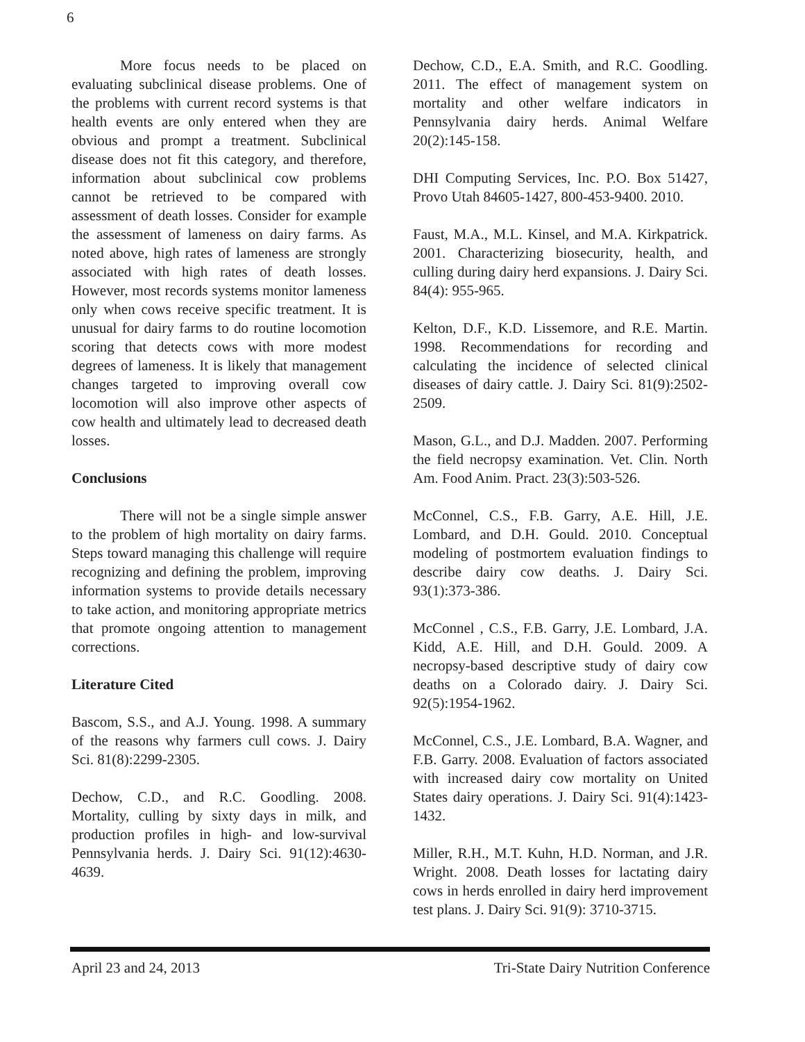6
More focus needs to be placed on evaluating subclinical disease problems. One of the problems with current record systems is that health events are only entered when they are obvious and prompt a treatment. Subclinical disease does not fit this category, and therefore, information about subclinical cow problems cannot be retrieved to be compared with assessment of death losses. Consider for example the assessment of lameness on dairy farms. As noted above, high rates of lameness are strongly associated with high rates of death losses. However, most records systems monitor lameness only when cows receive specific treatment. It is unusual for dairy farms to do routine locomotion scoring that detects cows with more modest degrees of lameness. It is likely that management changes targeted to improving overall cow locomotion will also improve other aspects of cow health and ultimately lead to decreased death losses.
Conclusions
There will not be a single simple answer to the problem of high mortality on dairy farms. Steps toward managing this challenge will require recognizing and defining the problem, improving information systems to provide details necessary to take action, and monitoring appropriate metrics that promote ongoing attention to management corrections.
Literature Cited
Bascom, S.S., and A.J. Young. 1998. A summary of the reasons why farmers cull cows. J. Dairy Sci. 81(8):2299-2305.
Dechow, C.D., and R.C. Goodling. 2008. Mortality, culling by sixty days in milk, and production profiles in high- and low-survival Pennsylvania herds. J. Dairy Sci. 91(12):4630-4639.
Dechow, C.D., E.A. Smith, and R.C. Goodling. 2011. The effect of management system on mortality and other welfare indicators in Pennsylvania dairy herds. Animal Welfare 20(2):145-158.
DHI Computing Services, Inc. P.O. Box 51427, Provo Utah 84605-1427, 800-453-9400. 2010.
Faust, M.A., M.L. Kinsel, and M.A. Kirkpatrick. 2001. Characterizing biosecurity, health, and culling during dairy herd expansions. J. Dairy Sci. 84(4): 955-965.
Kelton, D.F., K.D. Lissemore, and R.E. Martin. 1998. Recommendations for recording and calculating the incidence of selected clinical diseases of dairy cattle. J. Dairy Sci. 81(9):2502-2509.
Mason, G.L., and D.J. Madden. 2007. Performing the field necropsy examination. Vet. Clin. North Am. Food Anim. Pract. 23(3):503-526.
McConnel, C.S., F.B. Garry, A.E. Hill, J.E. Lombard, and D.H. Gould. 2010. Conceptual modeling of postmortem evaluation findings to describe dairy cow deaths. J. Dairy Sci. 93(1):373-386.
McConnel , C.S., F.B. Garry, J.E. Lombard, J.A. Kidd, A.E. Hill, and D.H. Gould. 2009. A necropsy-based descriptive study of dairy cow deaths on a Colorado dairy. J. Dairy Sci. 92(5):1954-1962.
McConnel, C.S., J.E. Lombard, B.A. Wagner, and F.B. Garry. 2008. Evaluation of factors associated with increased dairy cow mortality on United States dairy operations. J. Dairy Sci. 91(4):1423-1432.
Miller, R.H., M.T. Kuhn, H.D. Norman, and J.R. Wright. 2008. Death losses for lactating dairy cows in herds enrolled in dairy herd improvement test plans. J. Dairy Sci. 91(9): 3710-3715.
April 23 and 24, 2013 Tri-State Dairy Nutrition Conference